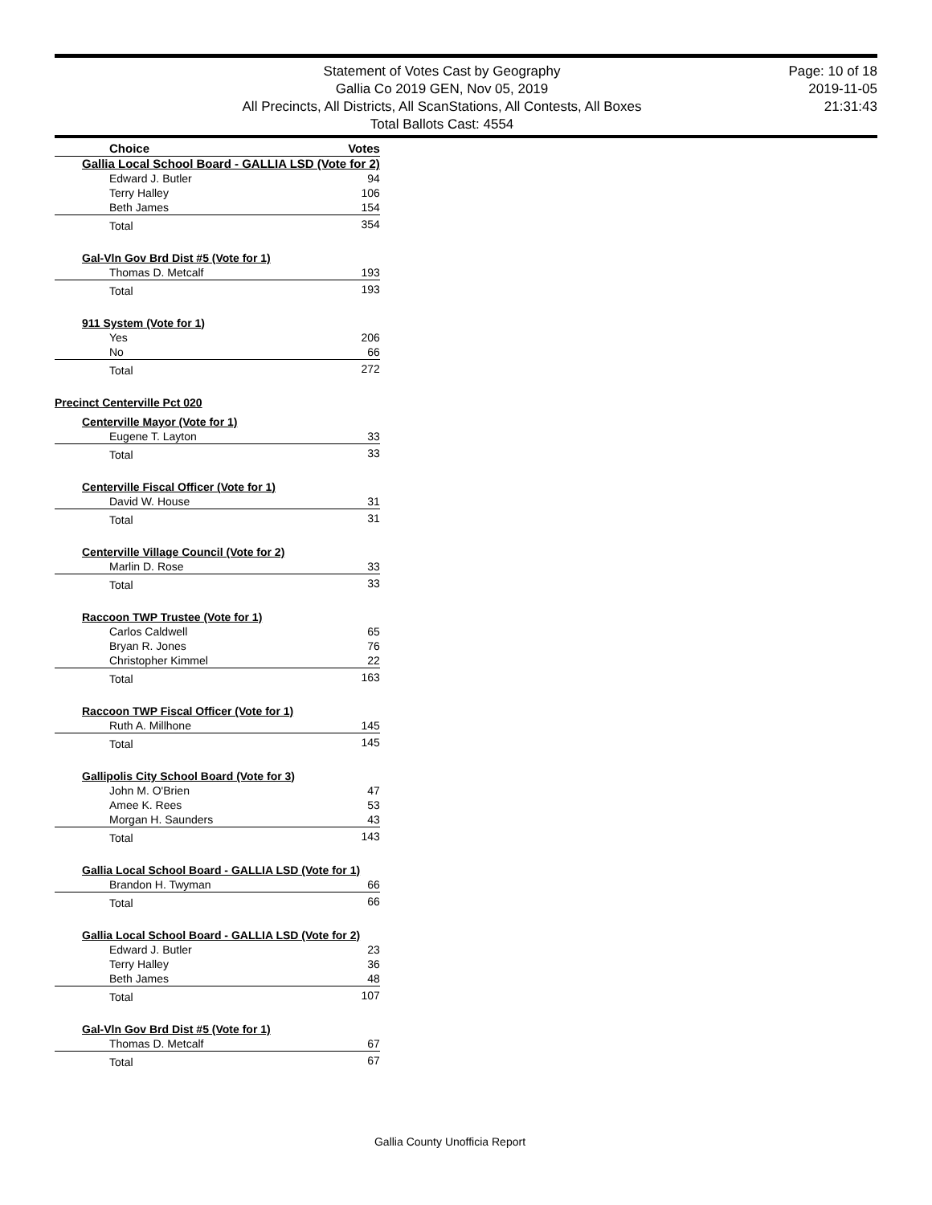Statement of Votes Cast by Geography
Gallia Co 2019 GEN, Nov 05, 2019
All Precincts, All Districts, All ScanStations, All Contests, All Boxes
Total Ballots Cast: 4554
Page: 10 of 18
2019-11-05
21:31:43
| Choice | Votes |
| --- | --- |
| Gallia Local School Board - GALLIA LSD (Vote for 2) | |
| Edward J. Butler | 94 |
| Terry Halley | 106 |
| Beth James | 154 |
| Total | 354 |
| Gal-Vln Gov Brd Dist #5 (Vote for 1) | |
| Thomas D. Metcalf | 193 |
| Total | 193 |
| 911 System (Vote for 1) | |
| Yes | 206 |
| No | 66 |
| Total | 272 |
| Precinct Centerville Pct 020 | |
| Centerville Mayor (Vote for 1) | |
| Eugene T. Layton | 33 |
| Total | 33 |
| Centerville Fiscal Officer (Vote for 1) | |
| David W. House | 31 |
| Total | 31 |
| Centerville Village Council (Vote for 2) | |
| Marlin D. Rose | 33 |
| Total | 33 |
| Raccoon TWP Trustee (Vote for 1) | |
| Carlos Caldwell | 65 |
| Bryan R. Jones | 76 |
| Christopher Kimmel | 22 |
| Total | 163 |
| Raccoon TWP Fiscal Officer (Vote for 1) | |
| Ruth A. Millhone | 145 |
| Total | 145 |
| Gallipolis City School Board (Vote for 3) | |
| John M. O'Brien | 47 |
| Amee K. Rees | 53 |
| Morgan H. Saunders | 43 |
| Total | 143 |
| Gallia Local School Board - GALLIA LSD (Vote for 1) | |
| Brandon H. Twyman | 66 |
| Total | 66 |
| Gallia Local School Board - GALLIA LSD (Vote for 2) | |
| Edward J. Butler | 23 |
| Terry Halley | 36 |
| Beth James | 48 |
| Total | 107 |
| Gal-Vln Gov Brd Dist #5 (Vote for 1) | |
| Thomas D. Metcalf | 67 |
| Total | 67 |
Gallia County Unofficia Report